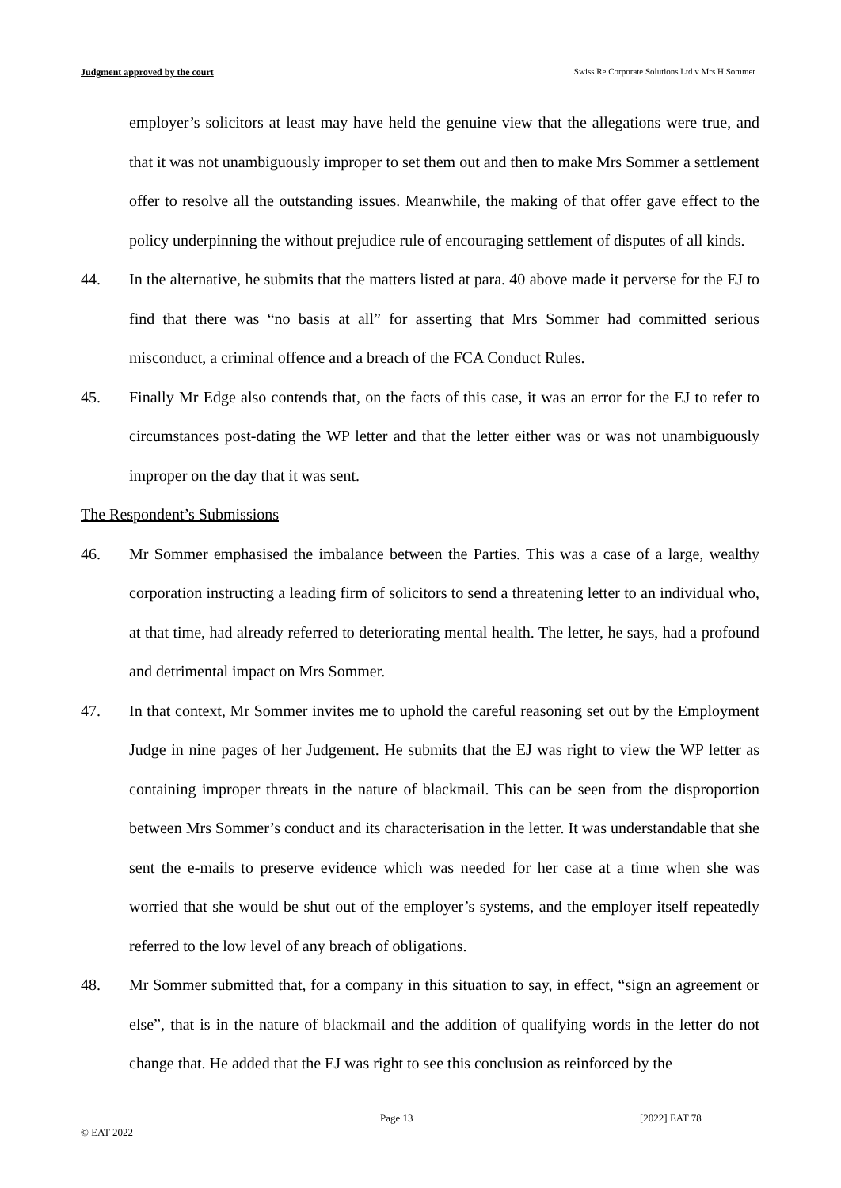Judgment approved by the court Swiss Re Corporate Solutions Ltd v Mrs H Sommer
employer’s solicitors at least may have held the genuine view that the allegations were true, and that it was not unambiguously improper to set them out and then to make Mrs Sommer a settlement offer to resolve all the outstanding issues. Meanwhile, the making of that offer gave effect to the policy underpinning the without prejudice rule of encouraging settlement of disputes of all kinds.
44. In the alternative, he submits that the matters listed at para. 40 above made it perverse for the EJ to find that there was “no basis at all” for asserting that Mrs Sommer had committed serious misconduct, a criminal offence and a breach of the FCA Conduct Rules.
45. Finally Mr Edge also contends that, on the facts of this case, it was an error for the EJ to refer to circumstances post-dating the WP letter and that the letter either was or was not unambiguously improper on the day that it was sent.
The Respondent’s Submissions
46. Mr Sommer emphasised the imbalance between the Parties. This was a case of a large, wealthy corporation instructing a leading firm of solicitors to send a threatening letter to an individual who, at that time, had already referred to deteriorating mental health. The letter, he says, had a profound and detrimental impact on Mrs Sommer.
47. In that context, Mr Sommer invites me to uphold the careful reasoning set out by the Employment Judge in nine pages of her Judgement. He submits that the EJ was right to view the WP letter as containing improper threats in the nature of blackmail. This can be seen from the disproportion between Mrs Sommer’s conduct and its characterisation in the letter. It was understandable that she sent the e-mails to preserve evidence which was needed for her case at a time when she was worried that she would be shut out of the employer’s systems, and the employer itself repeatedly referred to the low level of any breach of obligations.
48. Mr Sommer submitted that, for a company in this situation to say, in effect, “sign an agreement or else”, that is in the nature of blackmail and the addition of qualifying words in the letter do not change that. He added that the EJ was right to see this conclusion as reinforced by the
Page 13 [2022] EAT 78
© EAT 2022